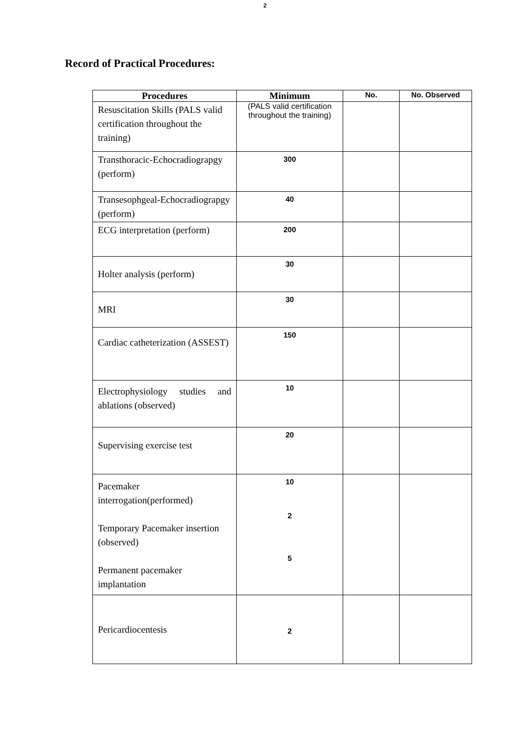2
Record of Practical Procedures:
| Procedures | Minimum | No. | No. Observed |
| --- | --- | --- | --- |
| Resuscitation Skills (PALS valid certification throughout the training) | (PALS valid certification throughout the training) | | |
| Transthoracic-Echocradiograpgy (perform) | 300 | | |
| Transesophgeal-Echocradiograpgy (perform) | 40 | | |
| ECG interpretation (perform) | 200 | | |
| Holter analysis (perform) | 30 | | |
| MRI | 30 | | |
| Cardiac catheterization (ASSEST) | 150 | | |
| Electrophysiology studies and ablations (observed) | 10 | | |
| Supervising exercise test | 20 | | |
| Pacemaker interrogation(performed) Temporary Pacemaker insertion (observed) Permanent pacemaker implantation | 10 2 5 | | |
| Pericardiocentesis | 2 | | |